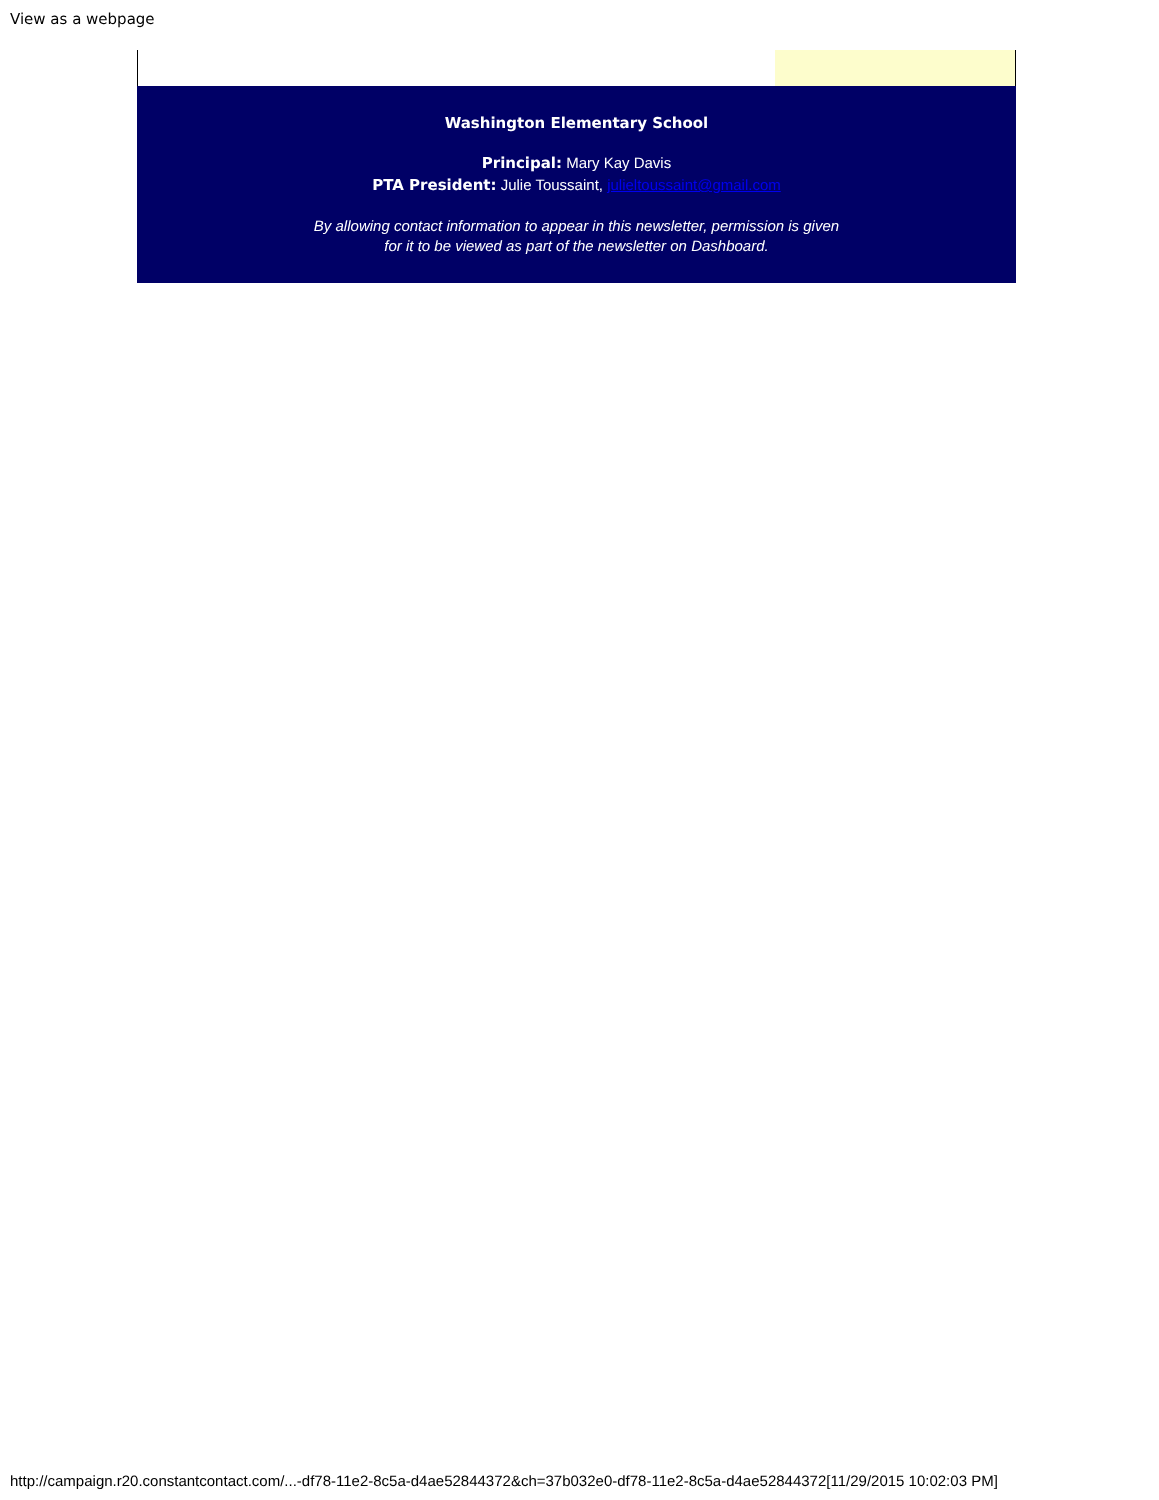View as a webpage
Washington Elementary School
Principal: Mary Kay Davis
PTA President: Julie Toussaint, julieltoussaint@gmail.com
By allowing contact information to appear in this newsletter, permission is given
for it to be viewed as part of the newsletter on Dashboard.
http://campaign.r20.constantcontact.com/...-df78-11e2-8c5a-d4ae52844372&ch=37b032e0-df78-11e2-8c5a-d4ae52844372[11/29/2015 10:02:03 PM]